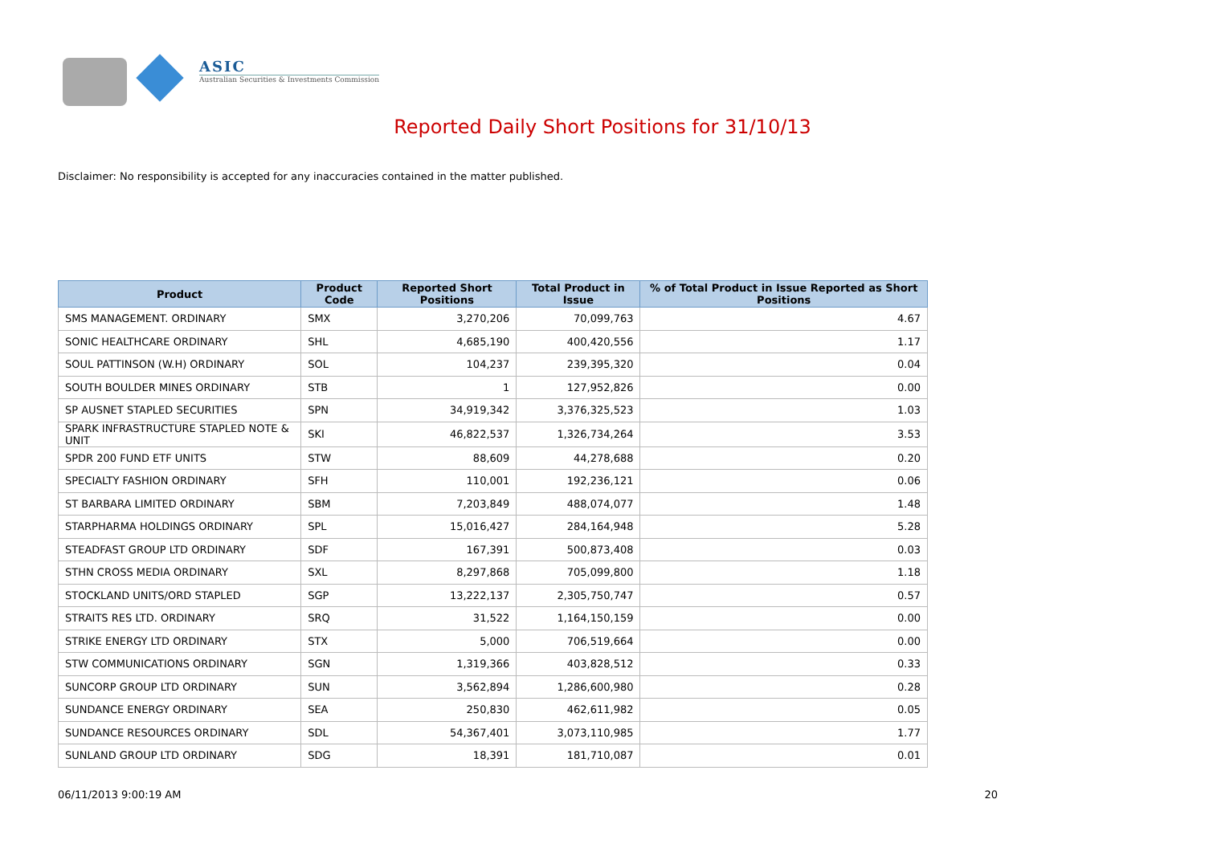ASIC
Australian Securities & Investments Commission
Reported Daily Short Positions for 31/10/13
Disclaimer: No responsibility is accepted for any inaccuracies contained in the matter published.
| Product | Product Code | Reported Short Positions | Total Product in Issue | % of Total Product in Issue Reported as Short Positions |
| --- | --- | --- | --- | --- |
| SMS MANAGEMENT. ORDINARY | SMX | 3,270,206 | 70,099,763 | 4.67 |
| SONIC HEALTHCARE ORDINARY | SHL | 4,685,190 | 400,420,556 | 1.17 |
| SOUL PATTINSON (W.H) ORDINARY | SOL | 104,237 | 239,395,320 | 0.04 |
| SOUTH BOULDER MINES ORDINARY | STB | 1 | 127,952,826 | 0.00 |
| SP AUSNET STAPLED SECURITIES | SPN | 34,919,342 | 3,376,325,523 | 1.03 |
| SPARK INFRASTRUCTURE STAPLED NOTE & UNIT | SKI | 46,822,537 | 1,326,734,264 | 3.53 |
| SPDR 200 FUND ETF UNITS | STW | 88,609 | 44,278,688 | 0.20 |
| SPECIALTY FASHION ORDINARY | SFH | 110,001 | 192,236,121 | 0.06 |
| ST BARBARA LIMITED ORDINARY | SBM | 7,203,849 | 488,074,077 | 1.48 |
| STARPHARMA HOLDINGS ORDINARY | SPL | 15,016,427 | 284,164,948 | 5.28 |
| STEADFAST GROUP LTD ORDINARY | SDF | 167,391 | 500,873,408 | 0.03 |
| STHN CROSS MEDIA ORDINARY | SXL | 8,297,868 | 705,099,800 | 1.18 |
| STOCKLAND UNITS/ORD STAPLED | SGP | 13,222,137 | 2,305,750,747 | 0.57 |
| STRAITS RES LTD. ORDINARY | SRQ | 31,522 | 1,164,150,159 | 0.00 |
| STRIKE ENERGY LTD ORDINARY | STX | 5,000 | 706,519,664 | 0.00 |
| STW COMMUNICATIONS ORDINARY | SGN | 1,319,366 | 403,828,512 | 0.33 |
| SUNCORP GROUP LTD ORDINARY | SUN | 3,562,894 | 1,286,600,980 | 0.28 |
| SUNDANCE ENERGY ORDINARY | SEA | 250,830 | 462,611,982 | 0.05 |
| SUNDANCE RESOURCES ORDINARY | SDL | 54,367,401 | 3,073,110,985 | 1.77 |
| SUNLAND GROUP LTD ORDINARY | SDG | 18,391 | 181,710,087 | 0.01 |
06/11/2013 9:00:19 AM 20